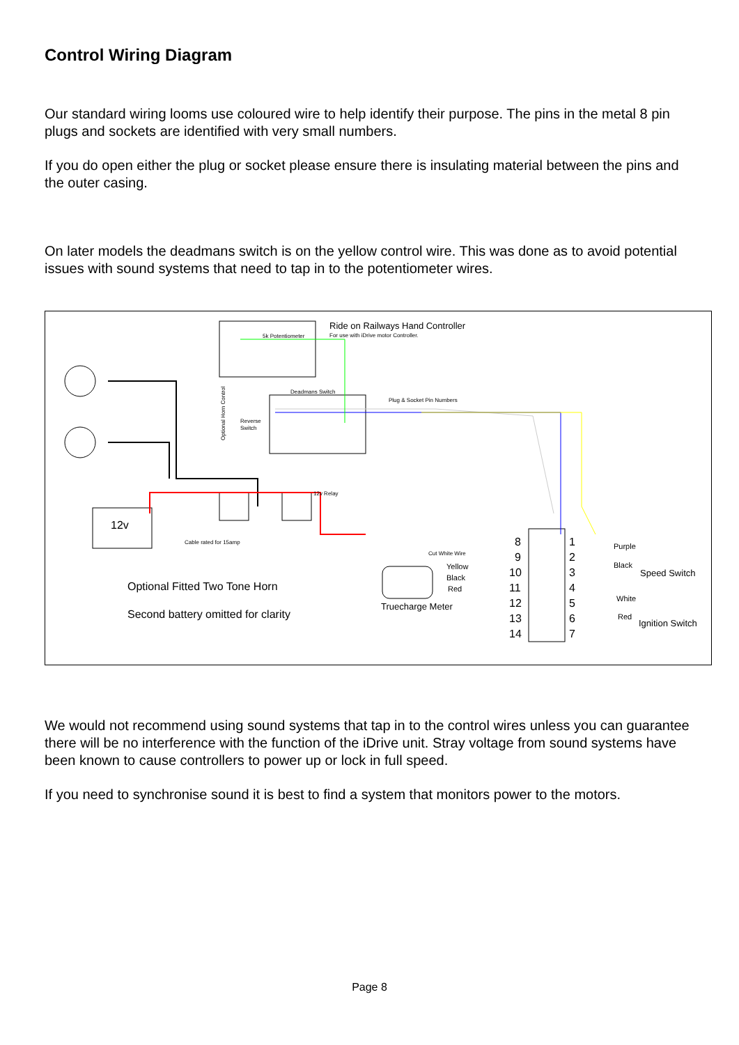Control Wiring Diagram
Our standard wiring looms use coloured wire to help identify their purpose. The pins in the metal 8 pin plugs and sockets are identified with very small numbers.
If you do open either the plug or socket please ensure there is insulating material between the pins and the outer casing.
On later models the deadmans switch is on the yellow control wire. This was done as to avoid potential issues with sound systems that need to tap in to the potentiometer wires.
Ride on Railways Hand Controller
For use with iDrive motor Controller.
5k Potentiometer
Deadmans Switch
Plug & Socket Pin Numbers
Reverse
Switch
Optional Horn Control
12v Relay
12v
Cable rated for 15amp
Optional Fitted Two Tone Horn
Second battery omitted for clarity
Cut White Wire
Yellow
Black
Red
Truecharge Meter
8
9
10
11
12
13
14
1
2
3
4
5
6
7
Purple
Black
Speed Switch
White
Red
Ignition Switch
We would not recommend using sound systems that tap in to the control wires unless you can guarantee there will be no interference with the function of the iDrive unit. Stray voltage from sound systems have been known to cause controllers to power up or lock in full speed.
If you need to synchronise sound it is best to find a system that monitors power to the motors.
Page 8